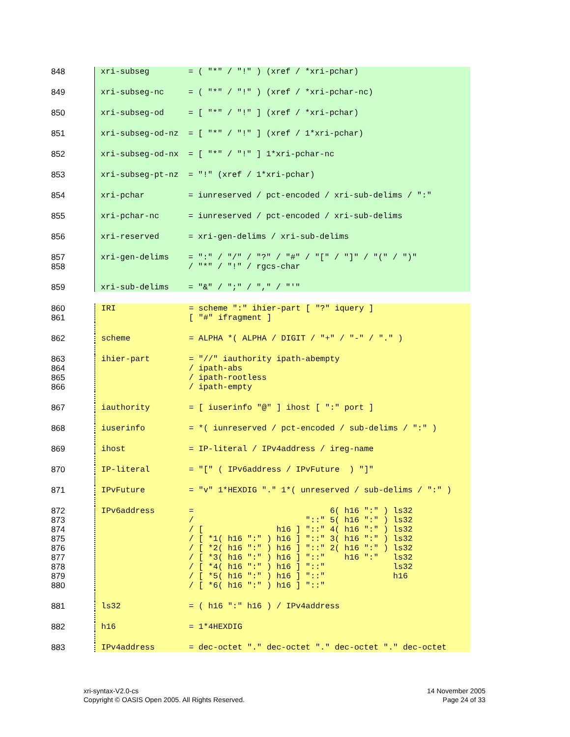848 xri-subseg = ( "*" / "!" ) (xref / *xri-pchar)
849 xri-subseg-nc = ( "*" / "!" ) (xref / *xri-pchar-nc)
850 xri-subseg-od = [ "*" / "!" ] (xref / *xri-pchar)
851 xri-subseg-od-nz = [ "*" / "!" ] (xref / 1*xri-pchar)
852 xri-subseg-od-nx = [ "*" / "!" ] 1*xri-pchar-nc
853 xri-subseg-pt-nz = "!" (xref / 1*xri-pchar)
854 xri-pchar = iunreserved / pct-encoded / xri-sub-delims / ":"
855 xri-pchar-nc = iunreserved / pct-encoded / xri-sub-delims
856 xri-reserved = xri-gen-delims / xri-sub-delims
857
858
xri-gen-delims = ":" / "/" / "?" / "#" / "[" / "]" / "(" / ")" / "*" / "!" / rgcs-char
859 xri-sub-delims = "&" / ";" / "," / "'"
860
861
IRI = scheme ":" ihier-part [ "?" iquery ] [ "#" ifragment ]
862 scheme = ALPHA *( ALPHA / DIGIT / "+" / "-" / "." )
863
864
865
866
ihier-part = "//" iauthority ipath-abempty / ipath-abs / ipath-rootless / ipath-empty
867 iauthority = [ iuserinfo "@" ] ihost [ ":" port ]
868 iuserinfo = *( iunreserved / pct-encoded / sub-delims / ":" )
869 ihost = IP-literal / IPv4address / ireg-name
870 IP-literal = "[" ( IPv6address / IPvFuture ) "]"
871 IPvFuture = "v" 1*HEXDIG "." 1*( unreserved / sub-delims / ":" )
872
873
874
875
876
877
878
879
880
IPv6address = 6( h16 ":" ) ls32 / "::" 5( h16 ":" ) ls32 / [ h16 ] "::" 4( h16 ":" ) ls32 / [ *1( h16 ":" ) h16 ] "::" 3( h16 ":" ) ls32 / [ *2( h16 ":" ) h16 ] "::" 2( h16 ":" ) ls32 / [ *3( h16 ":" ) h16 ] "::" h16 ":" ls32 / [ *4( h16 ":" ) h16 ] "::" ls32 / [ *5( h16 ":" ) h16 ] "::" h16 / [ *6( h16 ":" ) h16 ] "::"
881 ls32 = ( h16 ":" h16 ) / IPv4address
882 h16 = 1*4HEXDIG
883 IPv4address = dec-octet "." dec-octet "." dec-octet "." dec-octet
xri-syntax-V2.0-cs
Copyright © OASIS Open 2005. All Rights Reserved.
14 November 2005
Page 24 of 33